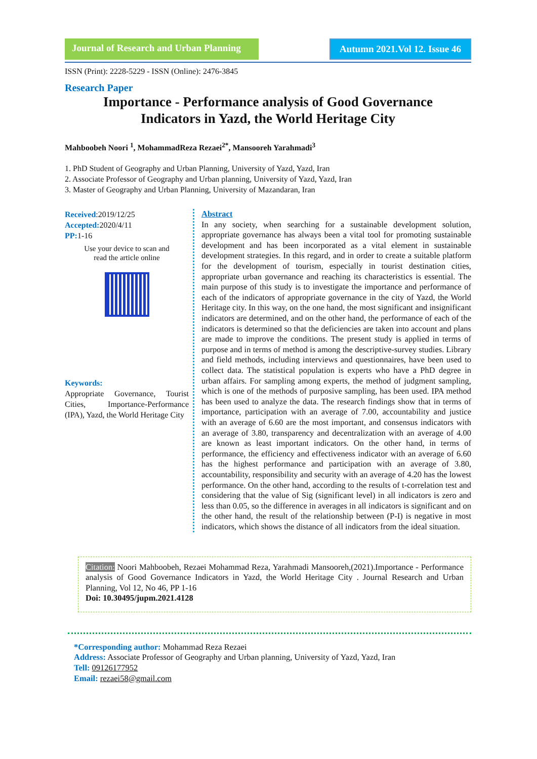Journal of Research and Urban Planning
Autumn 2021.Vol 12. Issue 46
ISSN (Print): 2228-5229 - ISSN (Online): 2476-3845
Research Paper
Importance - Performance analysis of Good Governance
Indicators in Yazd, the World Heritage City
Mahboobeh Noori <sup>1</sup>, MohammadReza Rezaei<sup>2*</sup>, Mansooreh Yarahmadi<sup>3</sup>
1. PhD Student of Geography and Urban Planning, University of Yazd, Yazd, Iran
2. Associate Professor of Geography and Urban planning, University of Yazd, Yazd, Iran
3. Master of Geography and Urban Planning, University of Mazandaran, Iran
Received:2019/12/25
Accepted: 2020/4/11
PP: 1-16
Use your device to scan and
read the article online
Keywords:
Appropriate Governance, Tourist Cities, Importance-Performance (IPA), Yazd, the World Heritage City
Abstract
In any society, when searching for a sustainable development solution, appropriate governance has always been a vital tool for promoting sustainable development and has been incorporated as a vital element in sustainable development strategies. In this regard, and in order to create a suitable platform for the development of tourism, especially in tourist destination cities, appropriate urban governance and reaching its characteristics is essential. The main purpose of this study is to investigate the importance and performance of each of the indicators of appropriate governance in the city of Yazd, the World Heritage city. In this way, on the one hand, the most significant and insignificant indicators are determined, and on the other hand, the performance of each of the indicators is determined so that the deficiencies are taken into account and plans are made to improve the conditions. The present study is applied in terms of purpose and in terms of method is among the descriptive-survey studies. Library and field methods, including interviews and questionnaires, have been used to collect data. The statistical population is experts who have a PhD degree in urban affairs. For sampling among experts, the method of judgment sampling, which is one of the methods of purposive sampling, has been used. IPA method has been used to analyze the data. The research findings show that in terms of importance, participation with an average of 7.00, accountability and justice with an average of 6.60 are the most important, and consensus indicators with an average of 3.80, transparency and decentralization with an average of 4.00 are known as least important indicators. On the other hand, in terms of performance, the efficiency and effectiveness indicator with an average of 6.60 has the highest performance and participation with an average of 3.80, accountability, responsibility and security with an average of 4.20 has the lowest performance. On the other hand, according to the results of t-correlation test and considering that the value of Sig (significant level) in all indicators is zero and less than 0.05, so the difference in averages in all indicators is significant and on the other hand, the result of the relationship between (P-I) is negative in most indicators, which shows the distance of all indicators from the ideal situation.
Citation: Noori Mahboobeh, Rezaei Mohammad Reza, Yarahmadi Mansooreh,(2021).Importance - Performance analysis of Good Governance Indicators in Yazd, the World Heritage City . Journal Research and Urban Planning, Vol 12, No 46, PP 1-16
Doi: 10.30495/jupm.2021.4128
*Corresponding author: Mohammad Reza Rezaei
Address: Associate Professor of Geography and Urban planning, University of Yazd, Yazd, Iran
Tell: 09126177952
Email: rezaei58@gmail.com